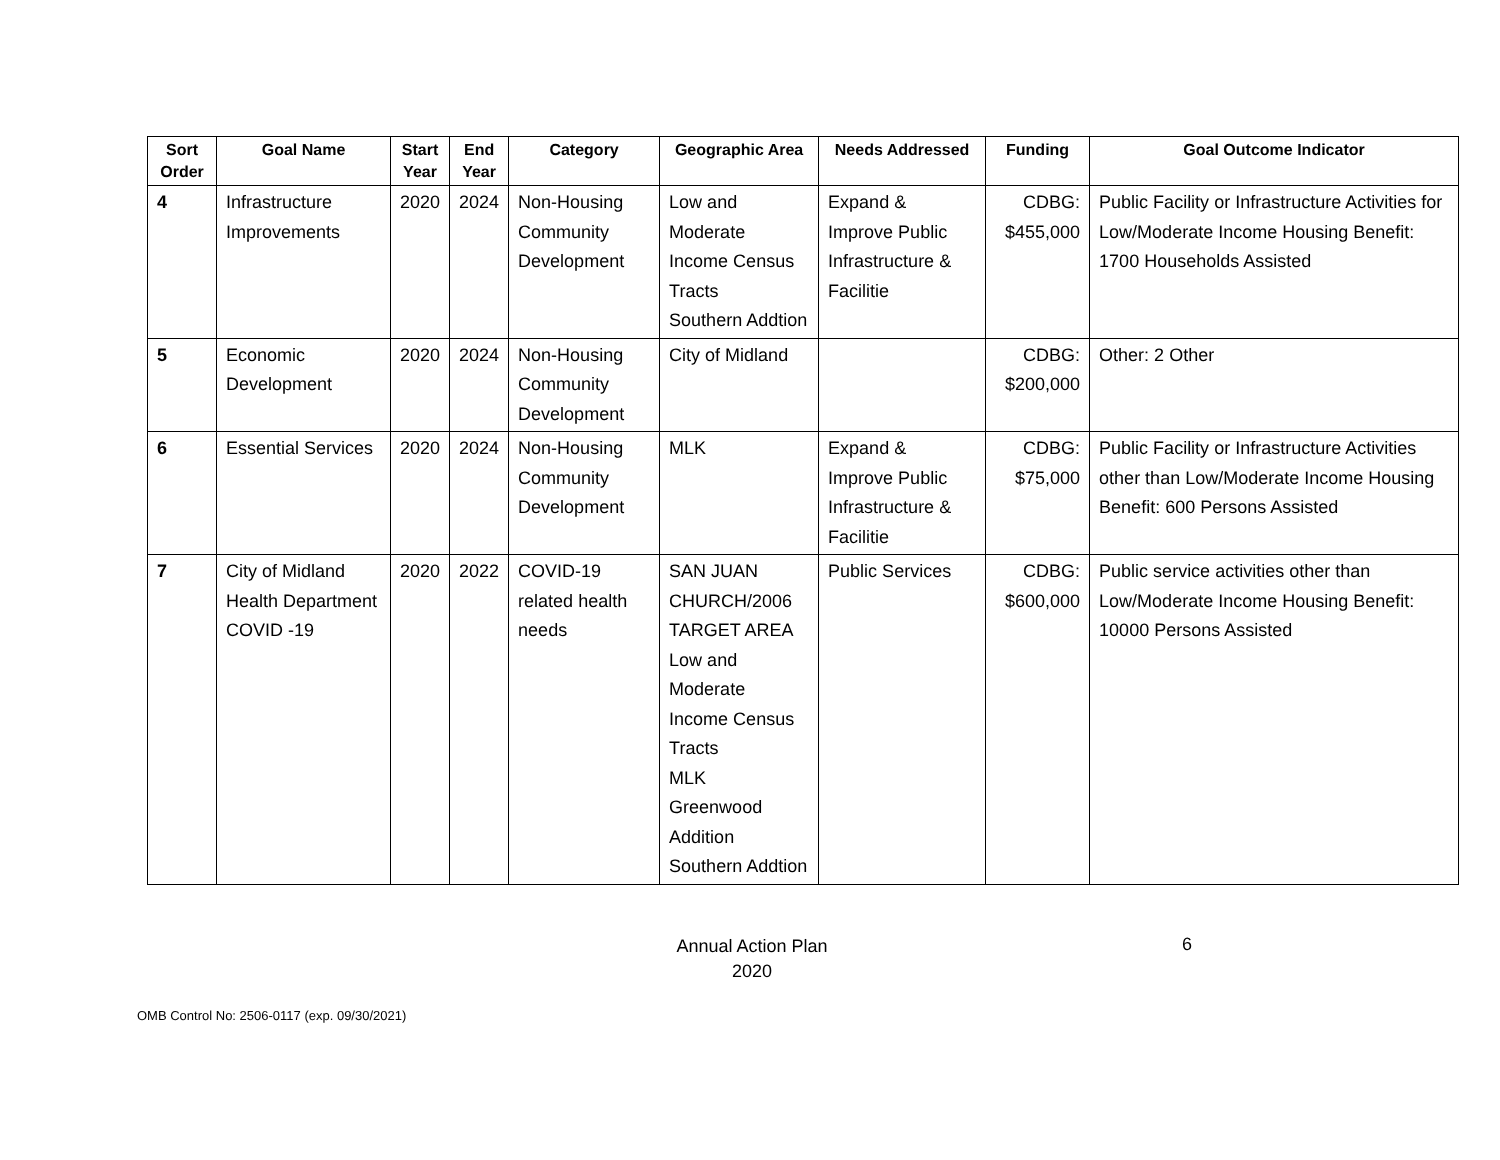| Sort Order | Goal Name | Start Year | End Year | Category | Geographic Area | Needs Addressed | Funding | Goal Outcome Indicator |
| --- | --- | --- | --- | --- | --- | --- | --- | --- |
| 4 | Infrastructure Improvements | 2020 | 2024 | Non-Housing Community Development | Low and Moderate Income Census Tracts Southern Addtion | Expand & Improve Public Infrastructure & Facilitie | CDBG: $455,000 | Public Facility or Infrastructure Activities for Low/Moderate Income Housing Benefit: 1700 Households Assisted |
| 5 | Economic Development | 2020 | 2024 | Non-Housing Community Development | City of Midland | | CDBG: $200,000 | Other: 2 Other |
| 6 | Essential Services | 2020 | 2024 | Non-Housing Community Development | MLK | Expand & Improve Public Infrastructure & Facilitie | CDBG: $75,000 | Public Facility or Infrastructure Activities other than Low/Moderate Income Housing Benefit: 600 Persons Assisted |
| 7 | City of Midland Health Department COVID -19 | 2020 | 2022 | COVID-19 related health needs | SAN JUAN CHURCH/2006 TARGET AREA Low and Moderate Income Census Tracts MLK Greenwood Addition Southern Addtion | Public Services | CDBG: $600,000 | Public service activities other than Low/Moderate Income Housing Benefit: 10000 Persons Assisted |
Annual Action Plan
2020
6
OMB Control No: 2506-0117 (exp. 09/30/2021)